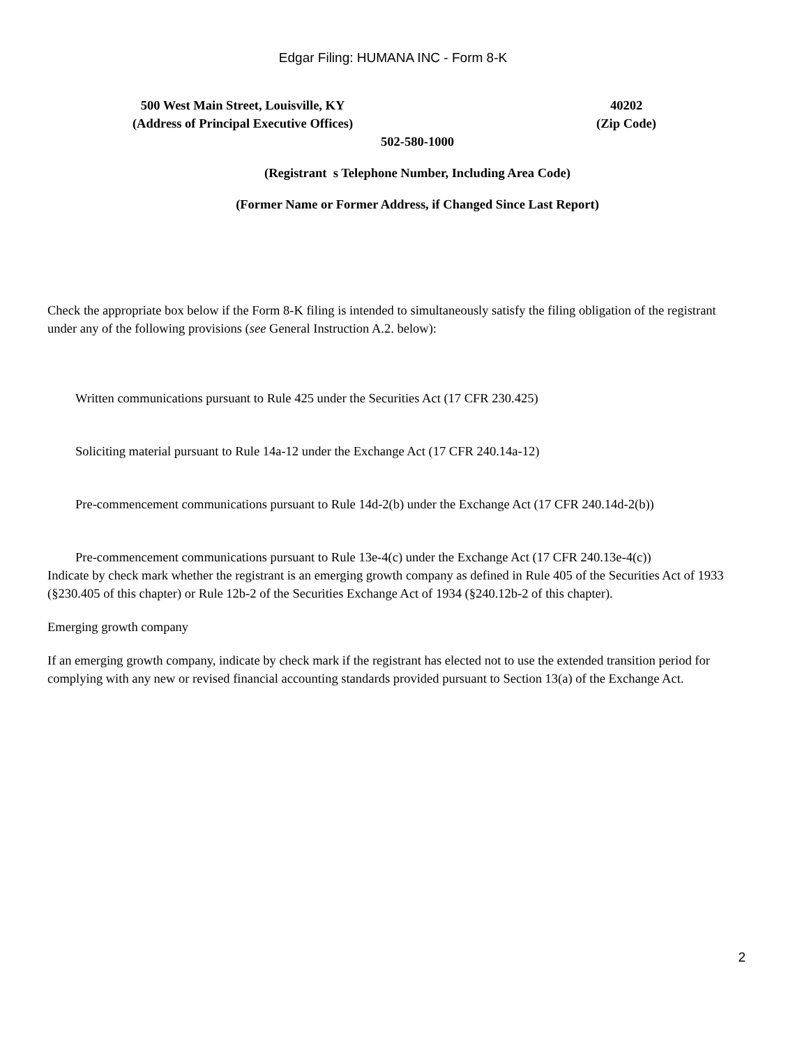Edgar Filing: HUMANA INC - Form 8-K
500 West Main Street, Louisville, KY
(Address of Principal Executive Offices)
40202
(Zip Code)
502-580-1000
(Registrant s Telephone Number, Including Area Code)
(Former Name or Former Address, if Changed Since Last Report)
Check the appropriate box below if the Form 8-K filing is intended to simultaneously satisfy the filing obligation of the registrant under any of the following provisions (see General Instruction A.2. below):
Written communications pursuant to Rule 425 under the Securities Act (17 CFR 230.425)
Soliciting material pursuant to Rule 14a-12 under the Exchange Act (17 CFR 240.14a-12)
Pre-commencement communications pursuant to Rule 14d-2(b) under the Exchange Act (17 CFR 240.14d-2(b))
Pre-commencement communications pursuant to Rule 13e-4(c) under the Exchange Act (17 CFR 240.13e-4(c))
Indicate by check mark whether the registrant is an emerging growth company as defined in Rule 405 of the Securities Act of 1933 (§230.405 of this chapter) or Rule 12b-2 of the Securities Exchange Act of 1934 (§240.12b-2 of this chapter).
Emerging growth company
If an emerging growth company, indicate by check mark if the registrant has elected not to use the extended transition period for complying with any new or revised financial accounting standards provided pursuant to Section 13(a) of the Exchange Act.
2